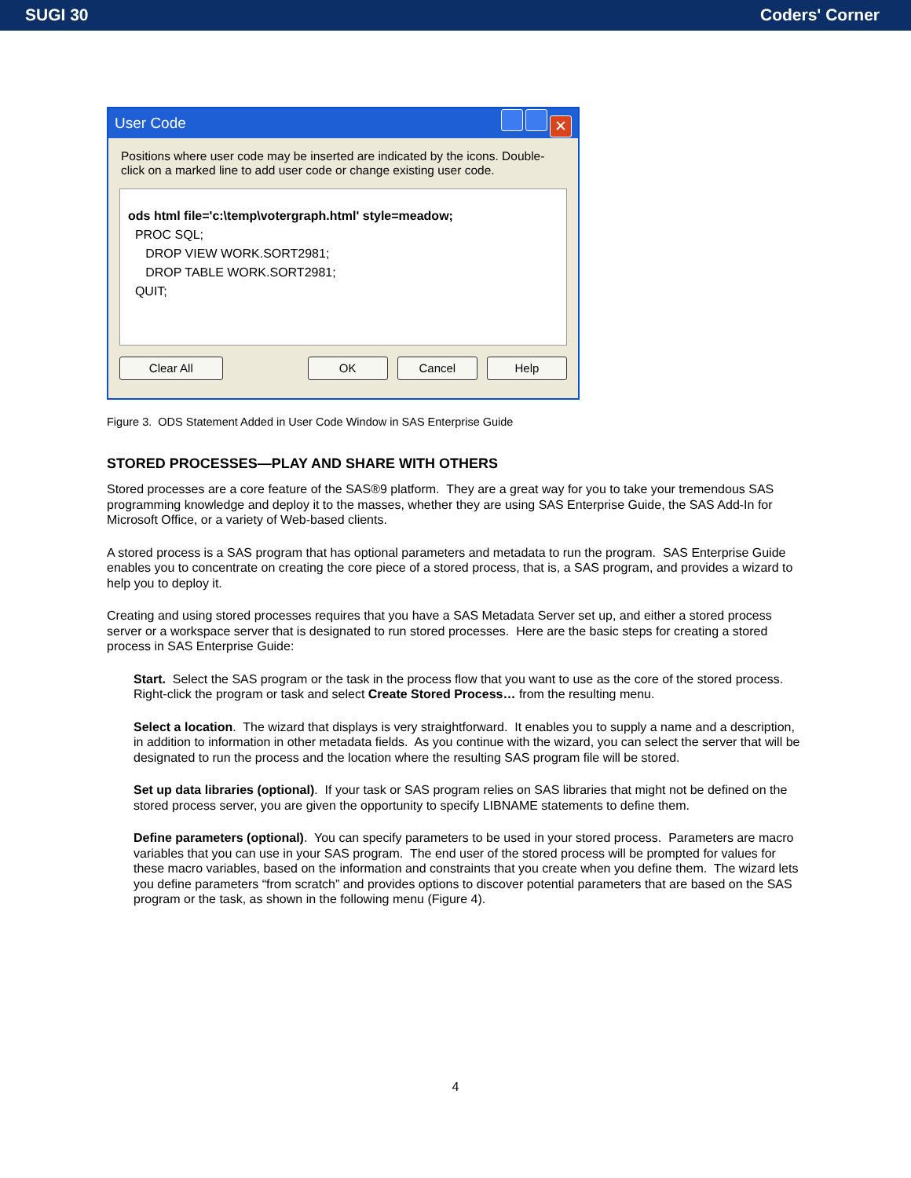SUGI 30 Coders' Corner
User Code ✕
Positions where user code may be inserted are indicated by the icons. Double-click on a marked line to add user code or change existing user code.
ods html file='c:\temp\votergraph.html' style=meadow;
PROC SQL;
DROP VIEW WORK.SORT2981;
DROP TABLE WORK.SORT2981;
QUIT;
Clear All OK Cancel Help
Figure 3. ODS Statement Added in User Code Window in SAS Enterprise Guide
STORED PROCESSES—PLAY AND SHARE WITH OTHERS
Stored processes are a core feature of the SAS®9 platform. They are a great way for you to take your tremendous SAS programming knowledge and deploy it to the masses, whether they are using SAS Enterprise Guide, the SAS Add-In for Microsoft Office, or a variety of Web-based clients.
A stored process is a SAS program that has optional parameters and metadata to run the program. SAS Enterprise Guide enables you to concentrate on creating the core piece of a stored process, that is, a SAS program, and provides a wizard to help you to deploy it.
Creating and using stored processes requires that you have a SAS Metadata Server set up, and either a stored process server or a workspace server that is designated to run stored processes. Here are the basic steps for creating a stored process in SAS Enterprise Guide:
Start. Select the SAS program or the task in the process flow that you want to use as the core of the stored process. Right-click the program or task and select Create Stored Process… from the resulting menu.
Select a location. The wizard that displays is very straightforward. It enables you to supply a name and a description, in addition to information in other metadata fields. As you continue with the wizard, you can select the server that will be designated to run the process and the location where the resulting SAS program file will be stored.
Set up data libraries (optional). If your task or SAS program relies on SAS libraries that might not be defined on the stored process server, you are given the opportunity to specify LIBNAME statements to define them.
Define parameters (optional). You can specify parameters to be used in your stored process. Parameters are macro variables that you can use in your SAS program. The end user of the stored process will be prompted for values for these macro variables, based on the information and constraints that you create when you define them. The wizard lets you define parameters “from scratch” and provides options to discover potential parameters that are based on the SAS program or the task, as shown in the following menu (Figure 4).
4